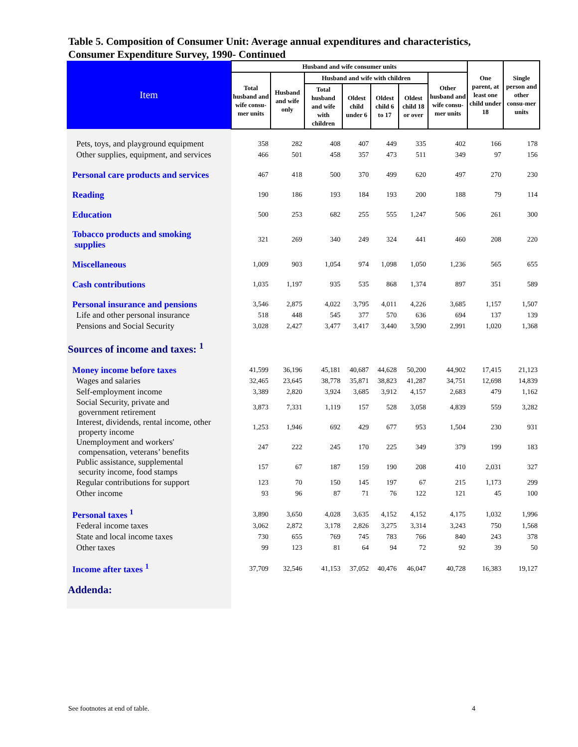Table 5. Composition of Consumer Unit: Average annual expenditures and characteristics,
Consumer Expenditure Survey, 1990- Continued
| Item | Husband and wife consumer units | | | | | | | One parent, at least one child under 18 | Single person and other consu-mer units |
| --- | --- | --- | --- | --- | --- | --- | --- | --- | --- |
| | Total husband and wife consu-mer units | Husband and wife only | Husband and wife with children | | | | Other husband and wife consu-mer units | | |
| | | | Total husband and wife with children | Oldest child under 6 | Oldest child 6 to 17 | Oldest child 18 or over | | | |
| Pets, toys, and playground equipment | 358 | 282 | 408 | 407 | 449 | 335 | 402 | 166 | 178 |
| Other supplies, equipment, and services | 466 | 501 | 458 | 357 | 473 | 511 | 349 | 97 | 156 |
| Personal care products and services | 467 | 418 | 500 | 370 | 499 | 620 | 497 | 270 | 230 |
| Reading | 190 | 186 | 193 | 184 | 193 | 200 | 188 | 79 | 114 |
| Education | 500 | 253 | 682 | 255 | 555 | 1,247 | 506 | 261 | 300 |
| Tobacco products and smoking supplies | 321 | 269 | 340 | 249 | 324 | 441 | 460 | 208 | 220 |
| Miscellaneous | 1,009 | 903 | 1,054 | 974 | 1,098 | 1,050 | 1,236 | 565 | 655 |
| Cash contributions | 1,035 | 1,197 | 935 | 535 | 868 | 1,374 | 897 | 351 | 589 |
| Personal insurance and pensions | 3,546 | 2,875 | 4,022 | 3,795 | 4,011 | 4,226 | 3,685 | 1,157 | 1,507 |
| Life and other personal insurance | 518 | 448 | 545 | 377 | 570 | 636 | 694 | 137 | 139 |
| Pensions and Social Security | 3,028 | 2,427 | 3,477 | 3,417 | 3,440 | 3,590 | 2,991 | 1,020 | 1,368 |
| Sources of income and taxes: <sup>1</sup> | | | | | | | | | |
| Money income before taxes | 41,599 | 36,196 | 45,181 | 40,687 | 44,628 | 50,200 | 44,902 | 17,415 | 21,123 |
| Wages and salaries | 32,465 | 23,645 | 38,778 | 35,871 | 38,823 | 41,287 | 34,751 | 12,698 | 14,839 |
| Self-employment income | 3,389 | 2,820 | 3,924 | 3,685 | 3,912 | 4,157 | 2,683 | 479 | 1,162 |
| Social Security, private and government retirement | 3,873 | 7,331 | 1,119 | 157 | 528 | 3,058 | 4,839 | 559 | 3,282 |
| Interest, dividends, rental income, other property income | 1,253 | 1,946 | 692 | 429 | 677 | 953 | 1,504 | 230 | 931 |
| Unemployment and workers' compensation, veterans’ benefits | 247 | 222 | 245 | 170 | 225 | 349 | 379 | 199 | 183 |
| Public assistance, supplemental security income, food stamps | 157 | 67 | 187 | 159 | 190 | 208 | 410 | 2,031 | 327 |
| Regular contributions for support | 123 | 70 | 150 | 145 | 197 | 67 | 215 | 1,173 | 299 |
| Other income | 93 | 96 | 87 | 71 | 76 | 122 | 121 | 45 | 100 |
| Personal taxes <sup>1</sup> | 3,890 | 3,650 | 4,028 | 3,635 | 4,152 | 4,152 | 4,175 | 1,032 | 1,996 |
| Federal income taxes | 3,062 | 2,872 | 3,178 | 2,826 | 3,275 | 3,314 | 3,243 | 750 | 1,568 |
| State and local income taxes | 730 | 655 | 769 | 745 | 783 | 766 | 840 | 243 | 378 |
| Other taxes | 99 | 123 | 81 | 64 | 94 | 72 | 92 | 39 | 50 |
| Income after taxes <sup>1</sup> | 37,709 | 32,546 | 41,153 | 37,052 | 40,476 | 46,047 | 40,728 | 16,383 | 19,127 |
| Addenda: | | | | | | | | | |
See footnotes at end of table. 4